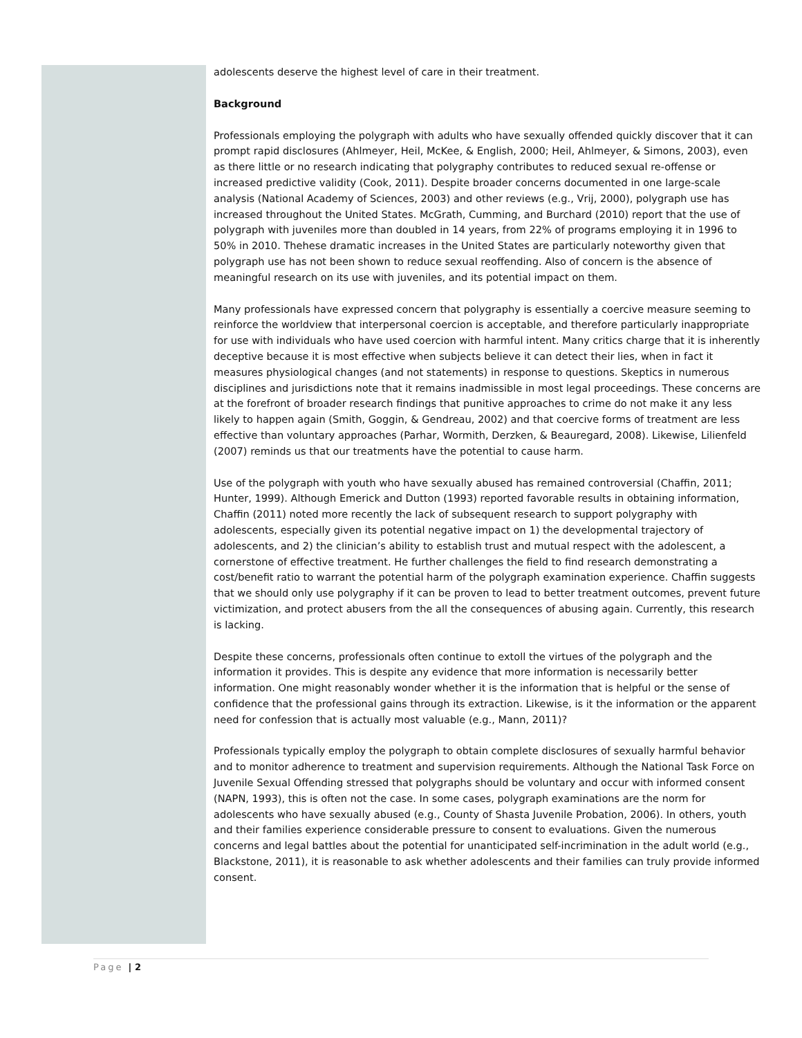adolescents deserve the highest level of care in their treatment.
Background
Professionals employing the polygraph with adults who have sexually offended quickly discover that it can prompt rapid disclosures (Ahlmeyer, Heil, McKee, & English, 2000; Heil, Ahlmeyer, & Simons, 2003), even as there little or no research indicating that polygraphy contributes to reduced sexual re-offense or increased predictive validity (Cook, 2011). Despite broader concerns documented in one large-scale analysis (National Academy of Sciences, 2003) and other reviews (e.g., Vrij, 2000), polygraph use has increased throughout the United States. McGrath, Cumming, and Burchard (2010) report that the use of polygraph with juveniles more than doubled in 14 years, from 22% of programs employing it in 1996 to 50% in 2010. Thehese dramatic increases in the United States are particularly noteworthy given that polygraph use has not been shown to reduce sexual reoffending. Also of concern is the absence of meaningful research on its use with juveniles, and its potential impact on them.
Many professionals have expressed concern that polygraphy is essentially a coercive measure seeming to reinforce the worldview that interpersonal coercion is acceptable, and therefore particularly inappropriate for use with individuals who have used coercion with harmful intent. Many critics charge that it is inherently deceptive because it is most effective when subjects believe it can detect their lies, when in fact it measures physiological changes (and not statements) in response to questions. Skeptics in numerous disciplines and jurisdictions note that it remains inadmissible in most legal proceedings. These concerns are at the forefront of broader research findings that punitive approaches to crime do not make it any less likely to happen again (Smith, Goggin, & Gendreau, 2002) and that coercive forms of treatment are less effective than voluntary approaches (Parhar, Wormith, Derzken, & Beauregard, 2008). Likewise, Lilienfeld (2007) reminds us that our treatments have the potential to cause harm.
Use of the polygraph with youth who have sexually abused has remained controversial (Chaffin, 2011; Hunter, 1999). Although Emerick and Dutton (1993) reported favorable results in obtaining information, Chaffin (2011) noted more recently the lack of subsequent research to support polygraphy with adolescents, especially given its potential negative impact on 1) the developmental trajectory of adolescents, and 2) the clinician’s ability to establish trust and mutual respect with the adolescent, a cornerstone of effective treatment. He further challenges the field to find research demonstrating a cost/benefit ratio to warrant the potential harm of the polygraph examination experience. Chaffin suggests that we should only use polygraphy if it can be proven to lead to better treatment outcomes, prevent future victimization, and protect abusers from the all the consequences of abusing again. Currently, this research is lacking.
Despite these concerns, professionals often continue to extoll the virtues of the polygraph and the information it provides. This is despite any evidence that more information is necessarily better information. One might reasonably wonder whether it is the information that is helpful or the sense of confidence that the professional gains through its extraction. Likewise, is it the information or the apparent need for confession that is actually most valuable (e.g., Mann, 2011)?
Professionals typically employ the polygraph to obtain complete disclosures of sexually harmful behavior and to monitor adherence to treatment and supervision requirements. Although the National Task Force on Juvenile Sexual Offending stressed that polygraphs should be voluntary and occur with informed consent (NAPN, 1993), this is often not the case. In some cases, polygraph examinations are the norm for adolescents who have sexually abused (e.g., County of Shasta Juvenile Probation, 2006). In others, youth and their families experience considerable pressure to consent to evaluations. Given the numerous concerns and legal battles about the potential for unanticipated self-incrimination in the adult world (e.g., Blackstone, 2011), it is reasonable to ask whether adolescents and their families can truly provide informed consent.
Page | 2